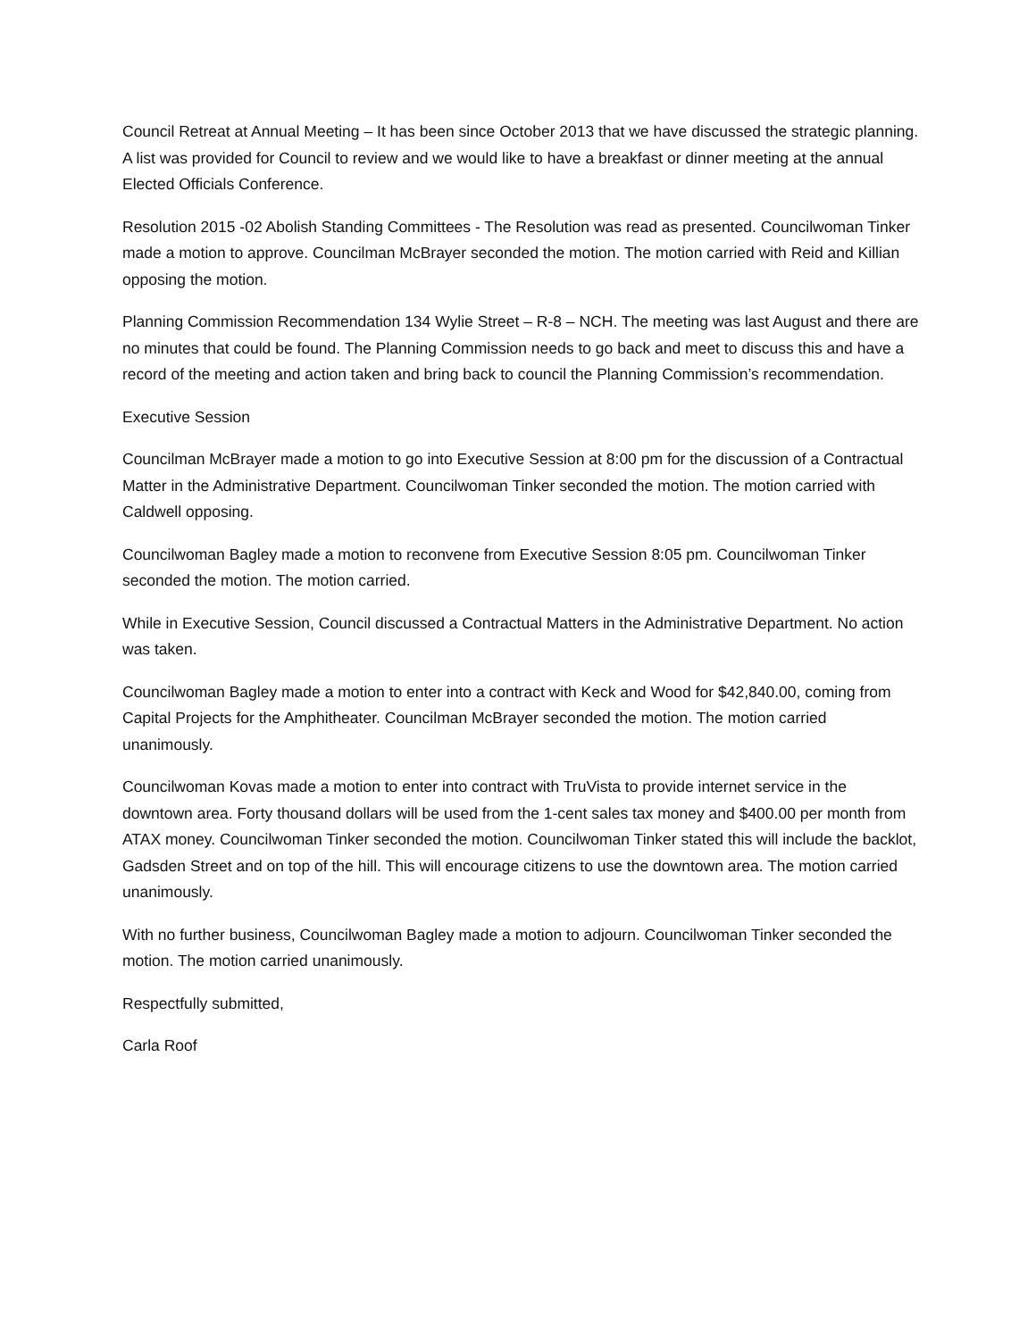Council Retreat at Annual Meeting – It has been since October 2013 that we have discussed the strategic planning. A list was provided for Council to review and we would like to have a breakfast or dinner meeting at the annual Elected Officials Conference.
Resolution 2015 -02 Abolish Standing Committees - The Resolution was read as presented. Councilwoman Tinker made a motion to approve. Councilman McBrayer seconded the motion. The motion carried with Reid and Killian opposing the motion.
Planning Commission Recommendation 134 Wylie Street – R-8 – NCH. The meeting was last August and there are no minutes that could be found. The Planning Commission needs to go back and meet to discuss this and have a record of the meeting and action taken and bring back to council the Planning Commission’s recommendation.
Executive Session
Councilman McBrayer made a motion to go into Executive Session at 8:00 pm for the discussion of a Contractual Matter in the Administrative Department. Councilwoman Tinker seconded the motion. The motion carried with Caldwell opposing.
Councilwoman Bagley made a motion to reconvene from Executive Session 8:05 pm. Councilwoman Tinker seconded the motion. The motion carried.
While in Executive Session, Council discussed a Contractual Matters in the Administrative Department. No action was taken.
Councilwoman Bagley made a motion to enter into a contract with Keck and Wood for $42,840.00, coming from Capital Projects for the Amphitheater. Councilman McBrayer seconded the motion. The motion carried unanimously.
Councilwoman Kovas made a motion to enter into contract with TruVista to provide internet service in the downtown area. Forty thousand dollars will be used from the 1-cent sales tax money and $400.00 per month from ATAX money. Councilwoman Tinker seconded the motion. Councilwoman Tinker stated this will include the backlot, Gadsden Street and on top of the hill. This will encourage citizens to use the downtown area. The motion carried unanimously.
With no further business, Councilwoman Bagley made a motion to adjourn. Councilwoman Tinker seconded the motion. The motion carried unanimously.
Respectfully submitted,
Carla Roof